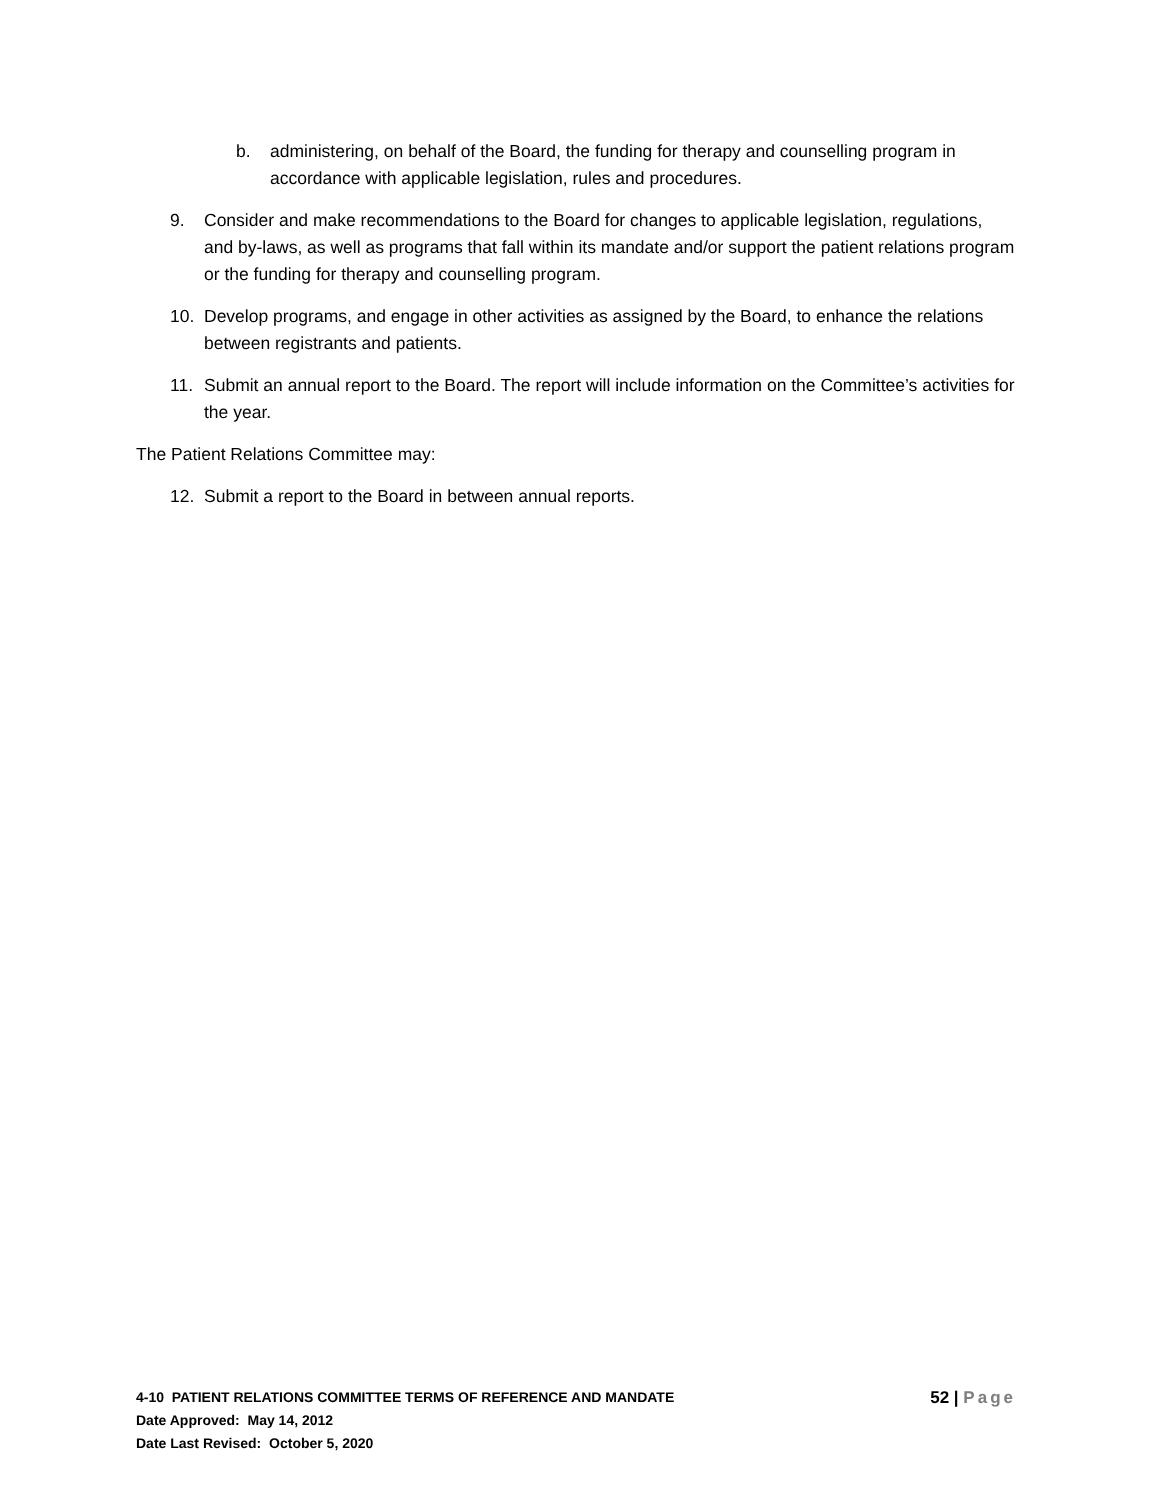b. administering, on behalf of the Board, the funding for therapy and counselling program in accordance with applicable legislation, rules and procedures.
9. Consider and make recommendations to the Board for changes to applicable legislation, regulations, and by-laws, as well as programs that fall within its mandate and/or support the patient relations program or the funding for therapy and counselling program.
10. Develop programs, and engage in other activities as assigned by the Board, to enhance the relations between registrants and patients.
11. Submit an annual report to the Board. The report will include information on the Committee’s activities for the year.
The Patient Relations Committee may:
12. Submit a report to the Board in between annual reports.
4-10 PATIENT RELATIONS COMMITTEE TERMS OF REFERENCE AND MANDATE
52 | Page
Date Approved: May 14, 2012
Date Last Revised: October 5, 2020